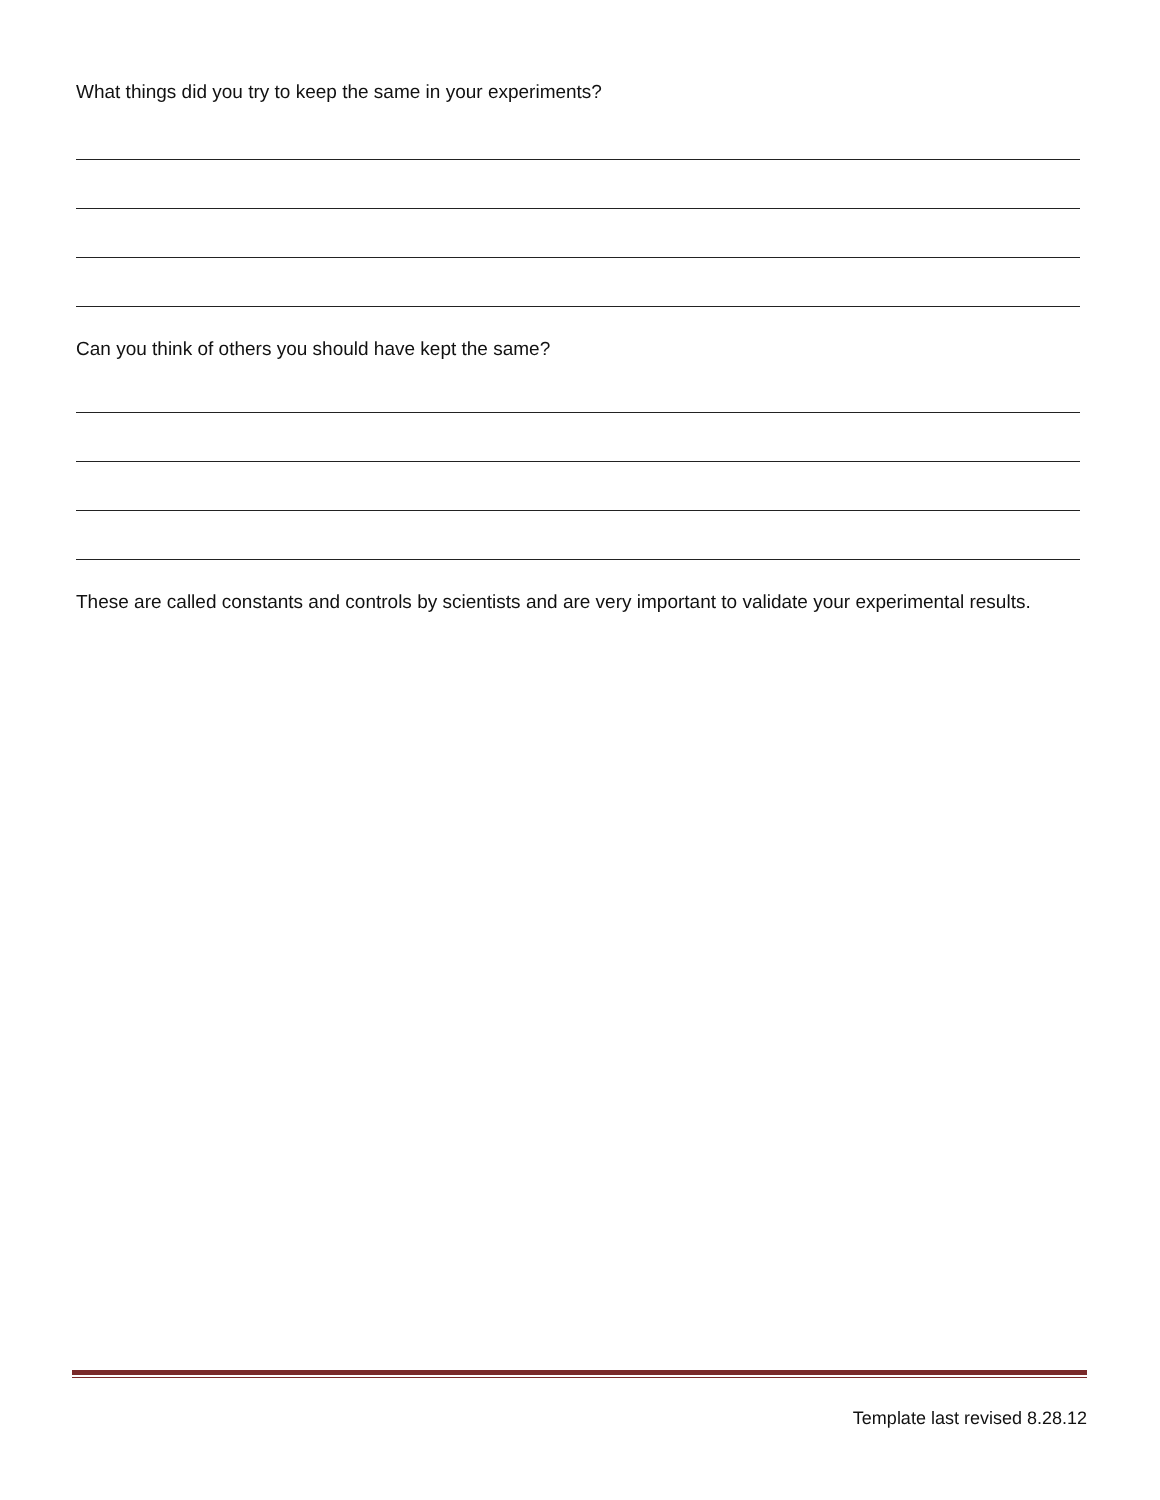What things did you try to keep the same in your experiments?
Can you think of others you should have kept the same?
These are called constants and controls by scientists and are very important to validate your experimental results.
Template last revised 8.28.12